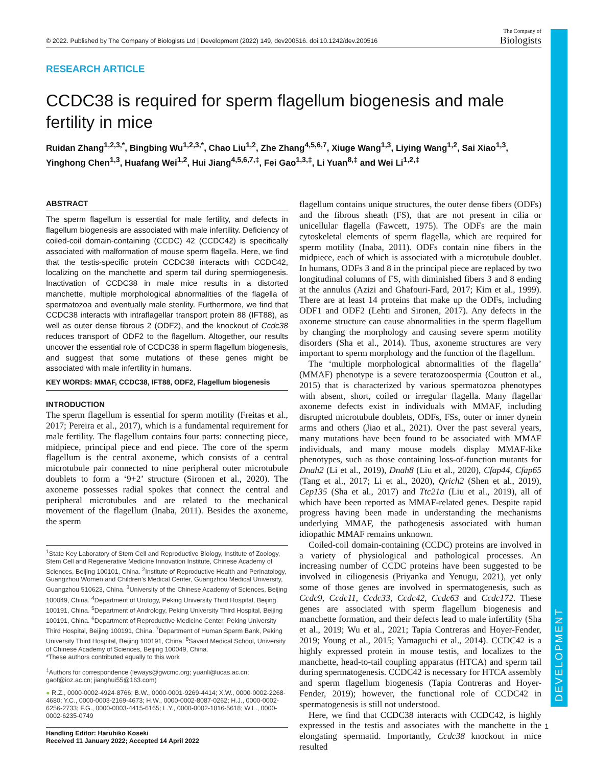DEVELOPMENT
© 2022. Published by The Company of Biologists Ltd | Development (2022) 149, dev200516. doi:10.1242/dev.200516
The Company of
Biologists
RESEARCH ARTICLE
CCDC38 is required for sperm flagellum biogenesis and male fertility in mice
Ruidan Zhang<sup>1,2,3,*</sup>, Bingbing Wu<sup>1,2,3,*</sup>, Chao Liu<sup>1,2</sup>, Zhe Zhang<sup>4,5,6,7</sup>, Xiuge Wang<sup>1,3</sup>, Liying Wang<sup>1,2</sup>, Sai Xiao<sup>1,3</sup>, Yinghong Chen<sup>1,3</sup>, Huafang Wei<sup>1,2</sup>, Hui Jiang<sup>4,5,6,7,‡</sup>, Fei Gao<sup>1,3,‡</sup>, Li Yuan<sup>8,‡</sup> and Wei Li<sup>1,2,‡</sup>
ABSTRACT
The sperm flagellum is essential for male fertility, and defects in flagellum biogenesis are associated with male infertility. Deficiency of coiled-coil domain-containing (CCDC) 42 (CCDC42) is specifically associated with malformation of mouse sperm flagella. Here, we find that the testis-specific protein CCDC38 interacts with CCDC42, localizing on the manchette and sperm tail during spermiogenesis. Inactivation of CCDC38 in male mice results in a distorted manchette, multiple morphological abnormalities of the flagella of spermatozoa and eventually male sterility. Furthermore, we find that CCDC38 interacts with intraflagellar transport protein 88 (IFT88), as well as outer dense fibrous 2 (ODF2), and the knockout of Ccdc38 reduces transport of ODF2 to the flagellum. Altogether, our results uncover the essential role of CCDC38 in sperm flagellum biogenesis, and suggest that some mutations of these genes might be associated with male infertility in humans.
KEY WORDS: MMAF, CCDC38, IFT88, ODF2, Flagellum biogenesis
INTRODUCTION
The sperm flagellum is essential for sperm motility (Freitas et al., 2017; Pereira et al., 2017), which is a fundamental requirement for male fertility. The flagellum contains four parts: connecting piece, midpiece, principal piece and end piece. The core of the sperm flagellum is the central axoneme, which consists of a central microtubule pair connected to nine peripheral outer microtubule doublets to form a ‘9+2’ structure (Sironen et al., 2020). The axoneme possesses radial spokes that connect the central and peripheral microtubules and are related to the mechanical movement of the flagellum (Inaba, 2011). Besides the axoneme, the sperm
<sup>1</sup> State Key Laboratory of Stem Cell and Reproductive Biology, Institute of Zoology, Stem Cell and Regenerative Medicine Innovation Institute, Chinese Academy of Sciences, Beijing 100101, China. <sup>2</sup>Institute of Reproductive Health and Perinatology, Guangzhou Women and Children’s Medical Center, Guangzhou Medical University, Guangzhou 510623, China. <sup>3</sup>University of the Chinese Academy of Sciences, Beijing 100049, China. <sup>4</sup>Department of Urology, Peking University Third Hospital, Beijing 100191, China. <sup>5</sup>Department of Andrology, Peking University Third Hospital, Beijing 100191, China. <sup>6</sup>Department of Reproductive Medicine Center, Peking University Third Hospital, Beijing 100191, China. <sup>7</sup>Department of Human Sperm Bank, Peking University Third Hospital, Beijing 100191, China. <sup>8</sup>Savaid Medical School, University of Chinese Academy of Sciences, Beijing 100049, China.
*These authors contributed equally to this work
<sup>‡</sup> Authors for correspondence (leways@gwcmc.org; yuanli@ucas.ac.cn; gaof@ioz.ac.cn; jianghui55@163.com)
● R.Z., 0000-0002-4924-8766; B.W., 0000-0001-9269-4414; X.W., 0000-0002-2268-4680; Y.C., 0000-0003-2169-4673; H.W., 0000-0002-8087-0262; H.J., 0000-0002-6256-2733; F.G., 0000-0003-4415-6165; L.Y., 0000-0002-1816-5618; W.L., 0000-0002-6235-0749
Handling Editor: Haruhiko Koseki
Received 11 January 2022; Accepted 14 April 2022
flagellum contains unique structures, the outer dense fibers (ODFs) and the fibrous sheath (FS), that are not present in cilia or unicellular flagella (Fawcett, 1975). The ODFs are the main cytoskeletal elements of sperm flagella, which are required for sperm motility (Inaba, 2011). ODFs contain nine fibers in the midpiece, each of which is associated with a microtubule doublet. In humans, ODFs 3 and 8 in the principal piece are replaced by two longitudinal columns of FS, with diminished fibers 3 and 8 ending at the annulus (Azizi and Ghafouri-Fard, 2017; Kim et al., 1999). There are at least 14 proteins that make up the ODFs, including ODF1 and ODF2 (Lehti and Sironen, 2017). Any defects in the axoneme structure can cause abnormalities in the sperm flagellum by changing the morphology and causing severe sperm motility disorders (Sha et al., 2014). Thus, axoneme structures are very important to sperm morphology and the function of the flagellum.
The ‘multiple morphological abnormalities of the flagella’ (MMAF) phenotype is a severe teratozoospermia (Coutton et al., 2015) that is characterized by various spermatozoa phenotypes with absent, short, coiled or irregular flagella. Many flagellar axoneme defects exist in individuals with MMAF, including disrupted microtubule doublets, ODFs, FSs, outer or inner dynein arms and others (Jiao et al., 2021). Over the past several years, many mutations have been found to be associated with MMAF individuals, and many mouse models display MMAF-like phenotypes, such as those containing loss-of-function mutants for Dnah2 (Li et al., 2019), Dnah8 (Liu et al., 2020), Cfap44, Cfap65 (Tang et al., 2017; Li et al., 2020), Qrich2 (Shen et al., 2019), Cep135 (Sha et al., 2017) and Ttc21a (Liu et al., 2019), all of which have been reported as MMAF-related genes. Despite rapid progress having been made in understanding the mechanisms underlying MMAF, the pathogenesis associated with human idiopathic MMAF remains unknown.
Coiled-coil domain-containing (CCDC) proteins are involved in a variety of physiological and pathological processes. An increasing number of CCDC proteins have been suggested to be involved in ciliogenesis (Priyanka and Yenugu, 2021), yet only some of those genes are involved in spermatogenesis, such as Ccdc9, Ccdc11, Ccdc33, Ccdc42, Ccdc63 and Ccdc172. These genes are associated with sperm flagellum biogenesis and manchette formation, and their defects lead to male infertility (Sha et al., 2019; Wu et al., 2021; Tapia Contreras and Hoyer-Fender, 2019; Young et al., 2015; Yamaguchi et al., 2014). CCDC42 is a highly expressed protein in mouse testis, and localizes to the manchette, head-to-tail coupling apparatus (HTCA) and sperm tail during spermatogenesis. CCDC42 is necessary for HTCA assembly and sperm flagellum biogenesis (Tapia Contreras and Hoyer-Fender, 2019); however, the functional role of CCDC42 in spermatogenesis is still not understood.
Here, we find that CCDC38 interacts with CCDC42, is highly expressed in the testis and associates with the manchette in the elongating spermatid. Importantly, Ccdc38 knockout in mice resulted
1